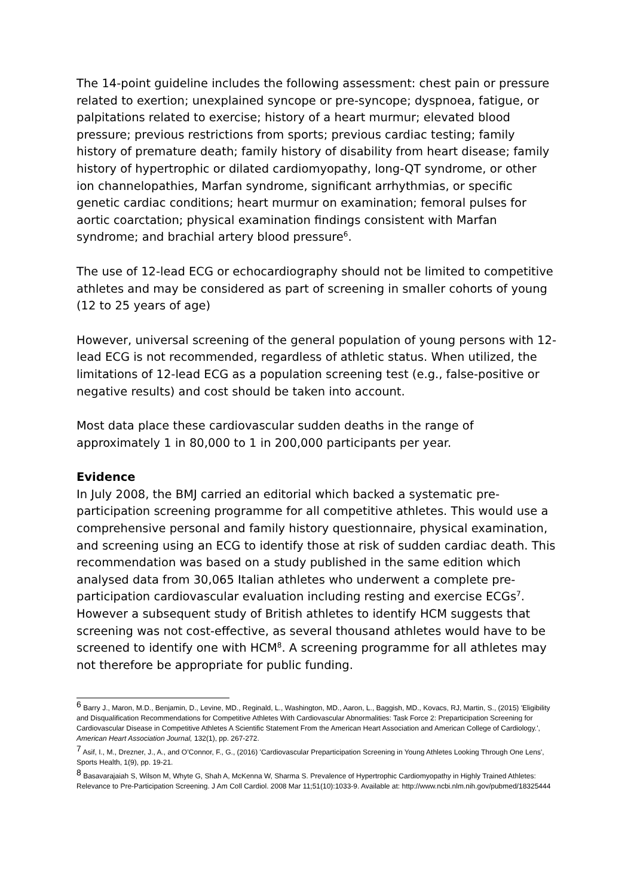The 14-point guideline includes the following assessment: chest pain or pressure related to exertion; unexplained syncope or pre-syncope; dyspnoea, fatigue, or palpitations related to exercise; history of a heart murmur; elevated blood pressure; previous restrictions from sports; previous cardiac testing; family history of premature death; family history of disability from heart disease; family history of hypertrophic or dilated cardiomyopathy, long-QT syndrome, or other ion channelopathies, Marfan syndrome, significant arrhythmias, or specific genetic cardiac conditions; heart murmur on examination; femoral pulses for aortic coarctation; physical examination findings consistent with Marfan syndrome; and brachial artery blood pressure<sup>6</sup>.
The use of 12-lead ECG or echocardiography should not be limited to competitive athletes and may be considered as part of screening in smaller cohorts of young (12 to 25 years of age)
However, universal screening of the general population of young persons with 12-lead ECG is not recommended, regardless of athletic status. When utilized, the limitations of 12-lead ECG as a population screening test (e.g., false-positive or negative results) and cost should be taken into account.
Most data place these cardiovascular sudden deaths in the range of approximately 1 in 80,000 to 1 in 200,000 participants per year.
Evidence
In July 2008, the BMJ carried an editorial which backed a systematic pre-participation screening programme for all competitive athletes. This would use a comprehensive personal and family history questionnaire, physical examination, and screening using an ECG to identify those at risk of sudden cardiac death. This recommendation was based on a study published in the same edition which analysed data from 30,065 Italian athletes who underwent a complete pre-participation cardiovascular evaluation including resting and exercise ECGs<sup>7</sup>. However a subsequent study of British athletes to identify HCM suggests that screening was not cost-effective, as several thousand athletes would have to be screened to identify one with HCM<sup>8</sup>. A screening programme for all athletes may not therefore be appropriate for public funding.
<sup>6</sup> Barry J., Maron, M.D., Benjamin, D., Levine, MD., Reginald, L., Washington, MD., Aaron, L., Baggish, MD., Kovacs, RJ, Martin, S., (2015) 'Eligibility and Disqualification Recommendations for Competitive Athletes With Cardiovascular Abnormalities: Task Force 2: Preparticipation Screening for Cardiovascular Disease in Competitive Athletes A Scientific Statement From the American Heart Association and American College of Cardiology.', American Heart Association Journal, 132(1), pp. 267-272.
<sup>7</sup> Asif, I., M., Drezner, J., A., and O’Connor, F., G., (2016) 'Cardiovascular Preparticipation Screening in Young Athletes Looking Through One Lens', Sports Health, 1(9), pp. 19-21.
<sup>8</sup> Basavarajaiah S, Wilson M, Whyte G, Shah A, McKenna W, Sharma S. Prevalence of Hypertrophic Cardiomyopathy in Highly Trained Athletes: Relevance to Pre-Participation Screening. J Am Coll Cardiol. 2008 Mar 11;51(10):1033-9. Available at: http://www.ncbi.nlm.nih.gov/pubmed/18325444